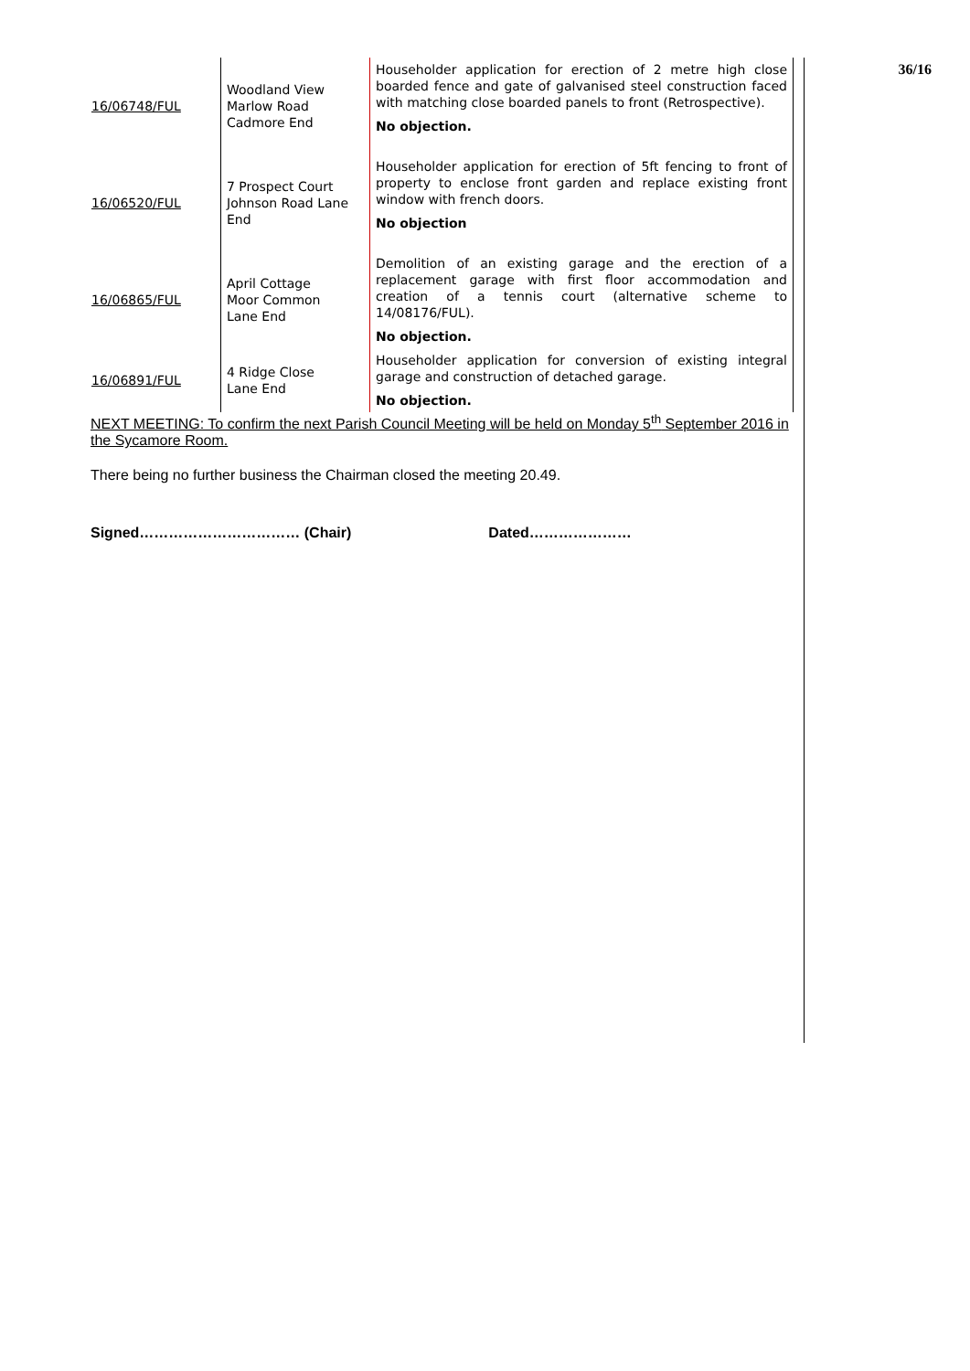| 16/06748/FUL | Woodland View Marlow Road Cadmore End | Householder application for erection of 2 metre high close boarded fence and gate of galvanised steel construction faced with matching close boarded panels to front (Retrospective). No objection. |
| 16/06520/FUL | 7 Prospect Court Johnson Road Lane End | Householder application for erection of 5ft fencing to front of property to enclose front garden and replace existing front window with french doors. No objection |
| 16/06865/FUL | April Cottage Moor Common Lane End | Demolition of an existing garage and the erection of a replacement garage with first floor accommodation and creation of a tennis court (alternative scheme to 14/08176/FUL). No objection. |
| 16/06891/FUL | 4 Ridge Close Lane End | Householder application for conversion of existing integral garage and construction of detached garage. No objection. |
NEXT MEETING: To confirm the next Parish Council Meeting will be held on Monday 5<sup>th</sup> September 2016 in the Sycamore Room.
There being no further business the Chairman closed the meeting 20.49.
Signed…………………………… (Chair) Dated…………………
36/16